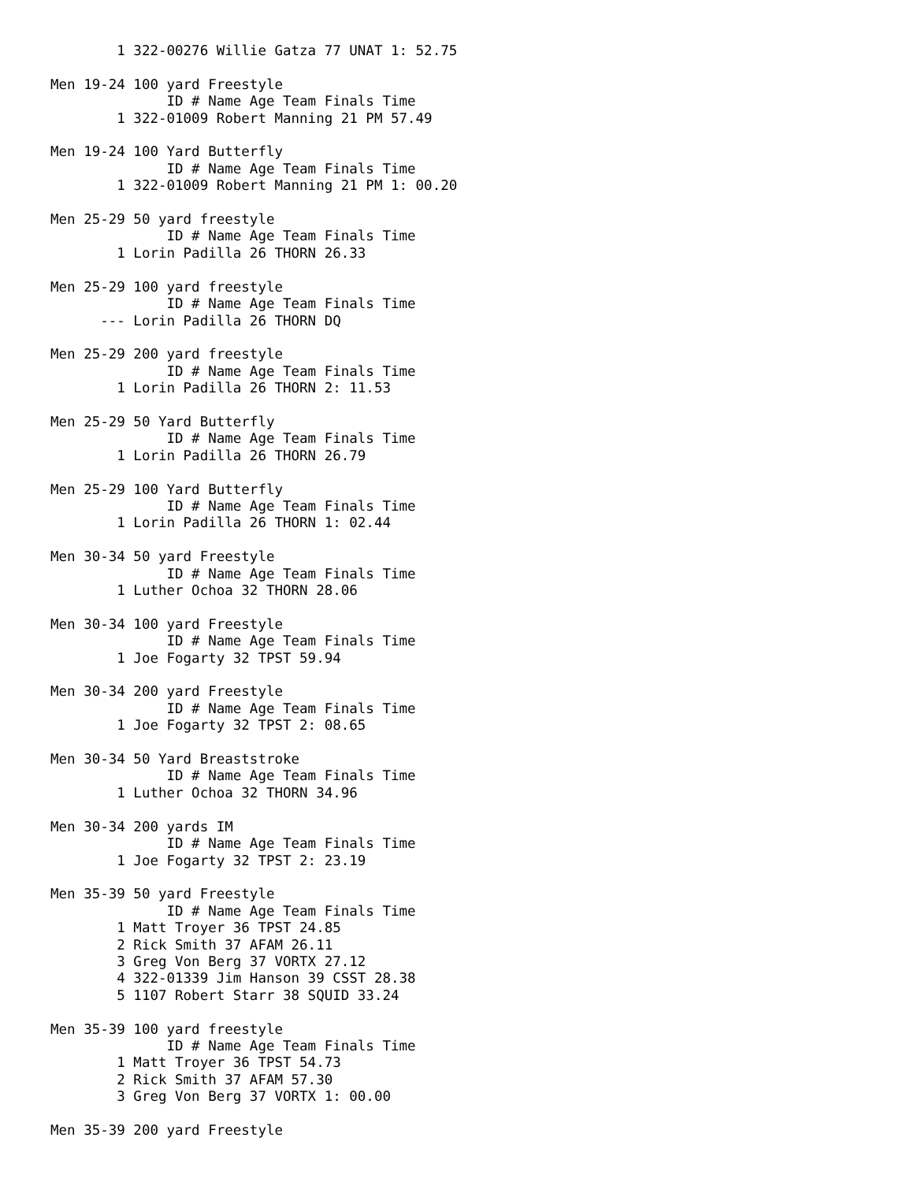1 322-00276 Willie Gatza 77 UNAT 1: 52.75

Men 19-24 100 yard Freestyle
              ID # Name Age Team Finals Time
        1 322-01009 Robert Manning 21 PM 57.49

Men 19-24 100 Yard Butterfly
              ID # Name Age Team Finals Time
        1 322-01009 Robert Manning 21 PM 1: 00.20

Men 25-29 50 yard freestyle
              ID # Name Age Team Finals Time
        1 Lorin Padilla 26 THORN 26.33

Men 25-29 100 yard freestyle
              ID # Name Age Team Finals Time
      --- Lorin Padilla 26 THORN DQ

Men 25-29 200 yard freestyle
              ID # Name Age Team Finals Time
        1 Lorin Padilla 26 THORN 2: 11.53

Men 25-29 50 Yard Butterfly
              ID # Name Age Team Finals Time
        1 Lorin Padilla 26 THORN 26.79

Men 25-29 100 Yard Butterfly
              ID # Name Age Team Finals Time
        1 Lorin Padilla 26 THORN 1: 02.44

Men 30-34 50 yard Freestyle
              ID # Name Age Team Finals Time
        1 Luther Ochoa 32 THORN 28.06

Men 30-34 100 yard Freestyle
              ID # Name Age Team Finals Time
        1 Joe Fogarty 32 TPST 59.94

Men 30-34 200 yard Freestyle
              ID # Name Age Team Finals Time
        1 Joe Fogarty 32 TPST 2: 08.65

Men 30-34 50 Yard Breaststroke
              ID # Name Age Team Finals Time
        1 Luther Ochoa 32 THORN 34.96

Men 30-34 200 yards IM
              ID # Name Age Team Finals Time
        1 Joe Fogarty 32 TPST 2: 23.19

Men 35-39 50 yard Freestyle
              ID # Name Age Team Finals Time
        1 Matt Troyer 36 TPST 24.85
        2 Rick Smith 37 AFAM 26.11
        3 Greg Von Berg 37 VORTX 27.12
        4 322-01339 Jim Hanson 39 CSST 28.38
        5 1107 Robert Starr 38 SQUID 33.24

Men 35-39 100 yard freestyle
              ID # Name Age Team Finals Time
        1 Matt Troyer 36 TPST 54.73
        2 Rick Smith 37 AFAM 57.30
        3 Greg Von Berg 37 VORTX 1: 00.00

Men 35-39 200 yard Freestyle